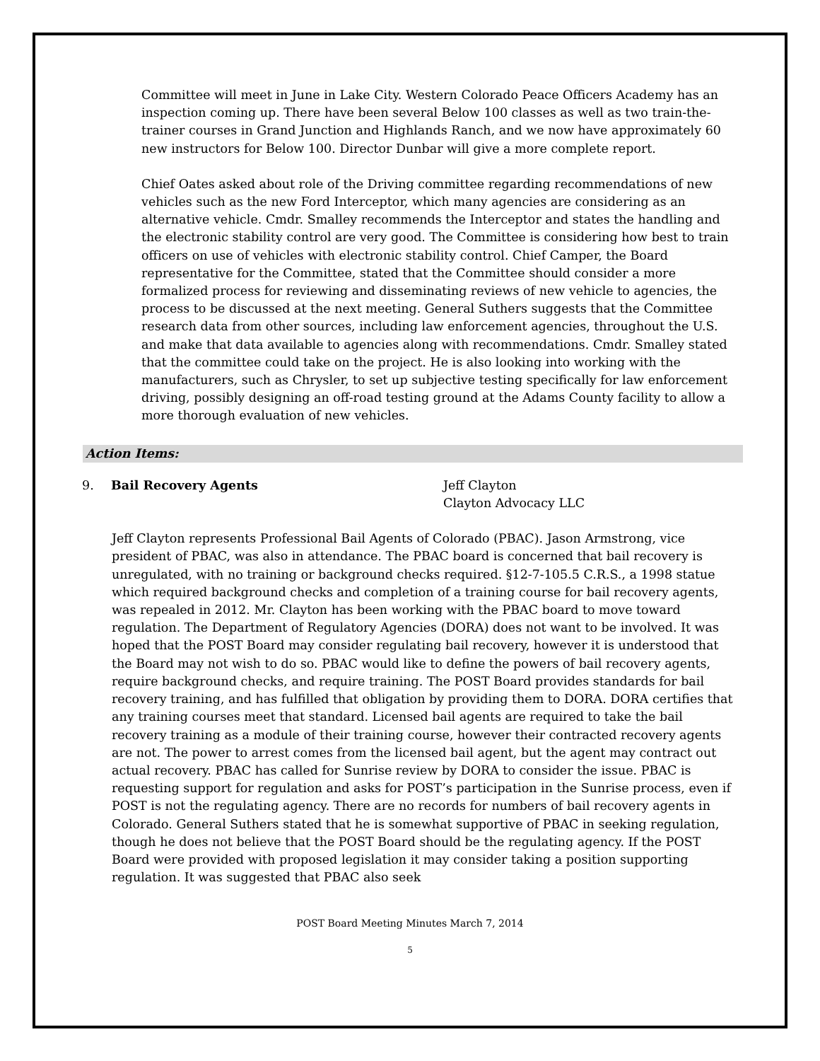Committee will meet in June in Lake City. Western Colorado Peace Officers Academy has an inspection coming up. There have been several Below 100 classes as well as two train-the-trainer courses in Grand Junction and Highlands Ranch, and we now have approximately 60 new instructors for Below 100. Director Dunbar will give a more complete report.
Chief Oates asked about role of the Driving committee regarding recommendations of new vehicles such as the new Ford Interceptor, which many agencies are considering as an alternative vehicle. Cmdr. Smalley recommends the Interceptor and states the handling and the electronic stability control are very good. The Committee is considering how best to train officers on use of vehicles with electronic stability control. Chief Camper, the Board representative for the Committee, stated that the Committee should consider a more formalized process for reviewing and disseminating reviews of new vehicle to agencies, the process to be discussed at the next meeting. General Suthers suggests that the Committee research data from other sources, including law enforcement agencies, throughout the U.S. and make that data available to agencies along with recommendations. Cmdr. Smalley stated that the committee could take on the project. He is also looking into working with the manufacturers, such as Chrysler, to set up subjective testing specifically for law enforcement driving, possibly designing an off-road testing ground at the Adams County facility to allow a more thorough evaluation of new vehicles.
Action Items:
9. Bail Recovery Agents Jeff Clayton
Clayton Advocacy LLC
Jeff Clayton represents Professional Bail Agents of Colorado (PBAC). Jason Armstrong, vice president of PBAC, was also in attendance. The PBAC board is concerned that bail recovery is unregulated, with no training or background checks required. §12-7-105.5 C.R.S., a 1998 statue which required background checks and completion of a training course for bail recovery agents, was repealed in 2012. Mr. Clayton has been working with the PBAC board to move toward regulation. The Department of Regulatory Agencies (DORA) does not want to be involved. It was hoped that the POST Board may consider regulating bail recovery, however it is understood that the Board may not wish to do so. PBAC would like to define the powers of bail recovery agents, require background checks, and require training. The POST Board provides standards for bail recovery training, and has fulfilled that obligation by providing them to DORA. DORA certifies that any training courses meet that standard. Licensed bail agents are required to take the bail recovery training as a module of their training course, however their contracted recovery agents are not. The power to arrest comes from the licensed bail agent, but the agent may contract out actual recovery. PBAC has called for Sunrise review by DORA to consider the issue. PBAC is requesting support for regulation and asks for POST’s participation in the Sunrise process, even if POST is not the regulating agency. There are no records for numbers of bail recovery agents in Colorado. General Suthers stated that he is somewhat supportive of PBAC in seeking regulation, though he does not believe that the POST Board should be the regulating agency. If the POST Board were provided with proposed legislation it may consider taking a position supporting regulation. It was suggested that PBAC also seek
POST Board Meeting Minutes March 7, 2014
5